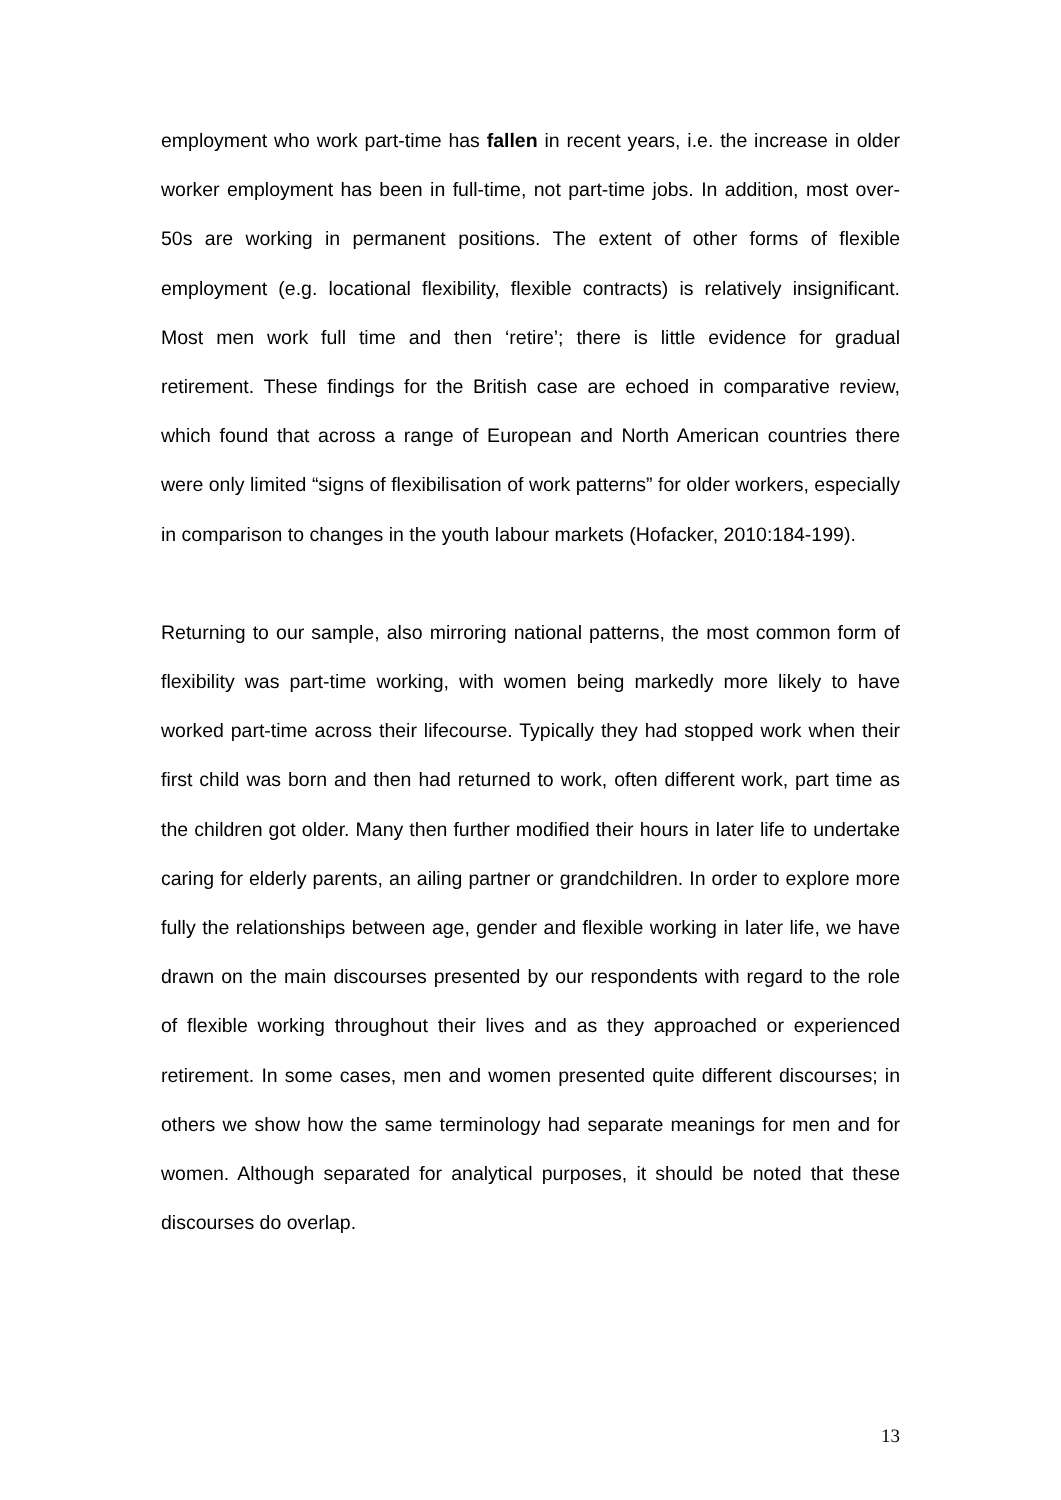employment who work part-time has fallen in recent years, i.e. the increase in older worker employment has been in full-time, not part-time jobs. In addition, most over-50s are working in permanent positions. The extent of other forms of flexible employment (e.g. locational flexibility, flexible contracts) is relatively insignificant. Most men work full time and then ‘retire’; there is little evidence for gradual retirement. These findings for the British case are echoed in comparative review, which found that across a range of European and North American countries there were only limited “signs of flexibilisation of work patterns” for older workers, especially in comparison to changes in the youth labour markets (Hofacker, 2010:184-199).
Returning to our sample, also mirroring national patterns, the most common form of flexibility was part-time working, with women being markedly more likely to have worked part-time across their lifecourse. Typically they had stopped work when their first child was born and then had returned to work, often different work, part time as the children got older. Many then further modified their hours in later life to undertake caring for elderly parents, an ailing partner or grandchildren. In order to explore more fully the relationships between age, gender and flexible working in later life, we have drawn on the main discourses presented by our respondents with regard to the role of flexible working throughout their lives and as they approached or experienced retirement. In some cases, men and women presented quite different discourses; in others we show how the same terminology had separate meanings for men and for women. Although separated for analytical purposes, it should be noted that these discourses do overlap.
13